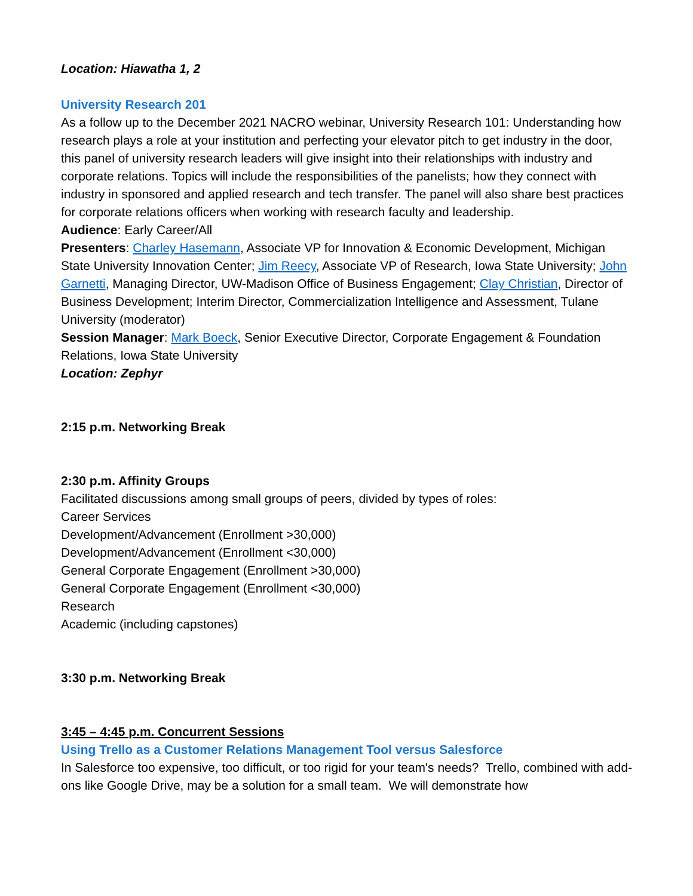Location: Hiawatha 1, 2
University Research 201
As a follow up to the December 2021 NACRO webinar, University Research 101: Understanding how research plays a role at your institution and perfecting your elevator pitch to get industry in the door, this panel of university research leaders will give insight into their relationships with industry and corporate relations. Topics will include the responsibilities of the panelists; how they connect with industry in sponsored and applied research and tech transfer. The panel will also share best practices for corporate relations officers when working with research faculty and leadership.
Audience: Early Career/All
Presenters: Charley Hasemann, Associate VP for Innovation & Economic Development, Michigan State University Innovation Center; Jim Reecy, Associate VP of Research, Iowa State University; John Garnetti, Managing Director, UW-Madison Office of Business Engagement; Clay Christian, Director of Business Development; Interim Director, Commercialization Intelligence and Assessment, Tulane University (moderator)
Session Manager: Mark Boeck, Senior Executive Director, Corporate Engagement & Foundation Relations, Iowa State University
Location: Zephyr
2:15 p.m. Networking Break
2:30 p.m. Affinity Groups
Facilitated discussions among small groups of peers, divided by types of roles:
Career Services
Development/Advancement (Enrollment >30,000)
Development/Advancement (Enrollment <30,000)
General Corporate Engagement (Enrollment >30,000)
General Corporate Engagement (Enrollment <30,000)
Research
Academic (including capstones)
3:30 p.m. Networking Break
3:45 – 4:45 p.m. Concurrent Sessions
Using Trello as a Customer Relations Management Tool versus Salesforce
In Salesforce too expensive, too difficult, or too rigid for your team's needs? Trello, combined with add-ons like Google Drive, may be a solution for a small team. We will demonstrate how